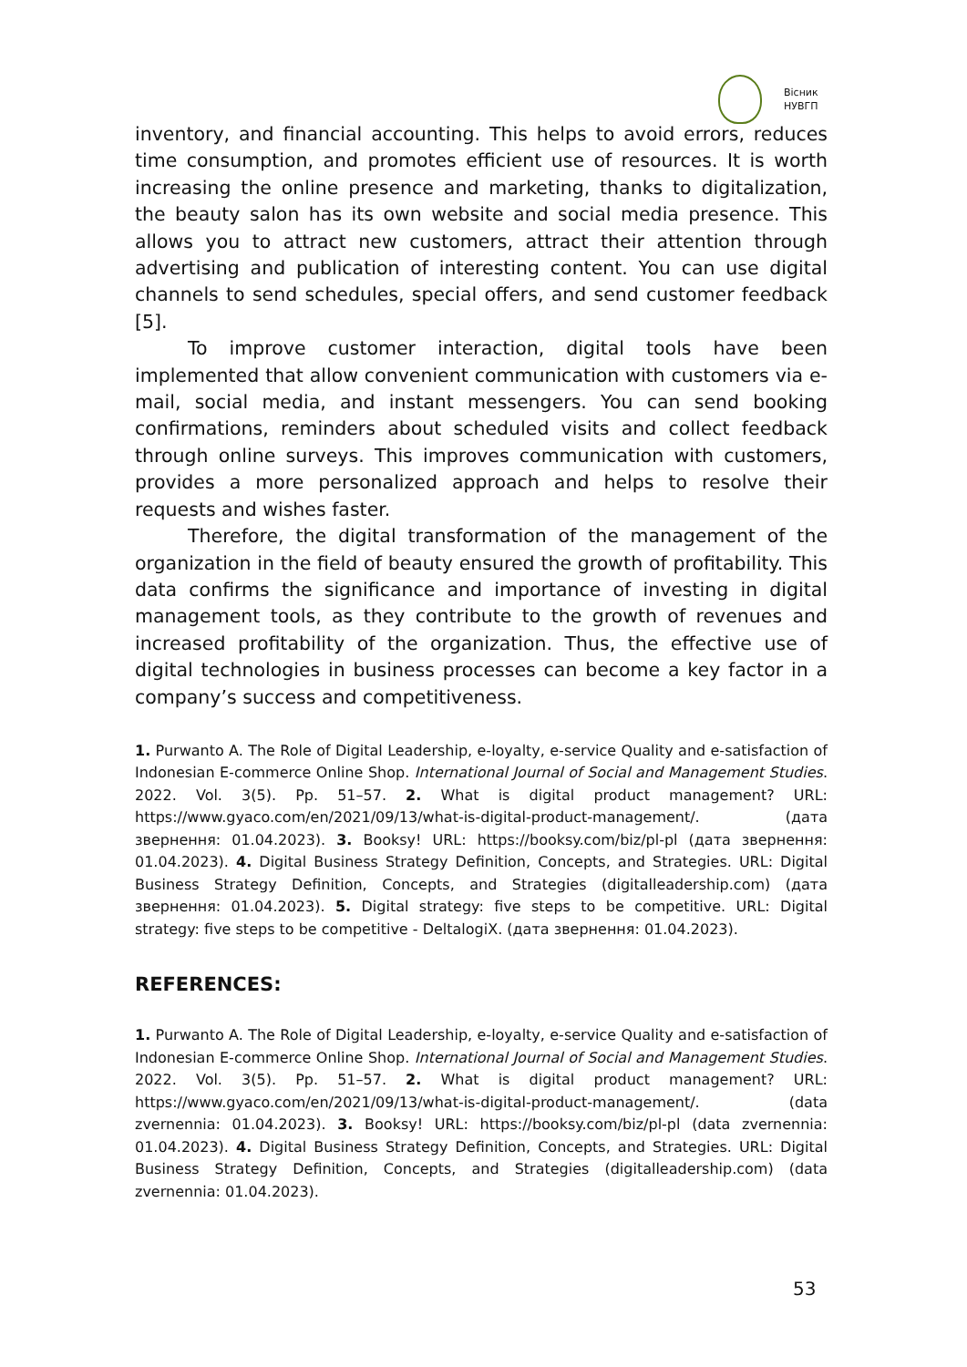Вісник
НУВГП
inventory, and financial accounting. This helps to avoid errors, reduces time consumption, and promotes efficient use of resources. It is worth increasing the online presence and marketing, thanks to digitalization, the beauty salon has its own website and social media presence. This allows you to attract new customers, attract their attention through advertising and publication of interesting content. You can use digital channels to send schedules, special offers, and send customer feedback [5].
To improve customer interaction, digital tools have been implemented that allow convenient communication with customers via e-mail, social media, and instant messengers. You can send booking confirmations, reminders about scheduled visits and collect feedback through online surveys. This improves communication with customers, provides a more personalized approach and helps to resolve their requests and wishes faster.
Therefore, the digital transformation of the management of the organization in the field of beauty ensured the growth of profitability. This data confirms the significance and importance of investing in digital management tools, as they contribute to the growth of revenues and increased profitability of the organization. Thus, the effective use of digital technologies in business processes can become a key factor in a company’s success and competitiveness.
1. Purwanto A. The Role of Digital Leadership, e-loyalty, e-service Quality and e-satisfaction of Indonesian E-commerce Online Shop. International Journal of Social and Management Studies. 2022. Vol. 3(5). Pp. 51–57. 2. What is digital product management? URL: https://www.gyaco.com/en/2021/09/13/what-is-digital-product-management/. (дата звернення: 01.04.2023). 3. Booksy! URL: https://booksy.com/biz/pl-pl (дата звернення: 01.04.2023). 4. Digital Business Strategy Definition, Concepts, and Strategies. URL: Digital Business Strategy Definition, Concepts, and Strategies (digitalleadership.com) (дата звернення: 01.04.2023). 5. Digital strategy: five steps to be competitive. URL: Digital strategy: five steps to be competitive - DeltalogiX. (дата звернення: 01.04.2023).
REFERENCES:
1. Purwanto A. The Role of Digital Leadership, e-loyalty, e-service Quality and e-satisfaction of Indonesian E-commerce Online Shop. International Journal of Social and Management Studies. 2022. Vol. 3(5). Pp. 51–57. 2. What is digital product management? URL: https://www.gyaco.com/en/2021/09/13/what-is-digital-product-management/. (data zvernennia: 01.04.2023). 3. Booksy! URL: https://booksy.com/biz/pl-pl (data zvernennia: 01.04.2023). 4. Digital Business Strategy Definition, Concepts, and Strategies. URL: Digital Business Strategy Definition, Concepts, and Strategies (digitalleadership.com) (data zvernennia: 01.04.2023).
53